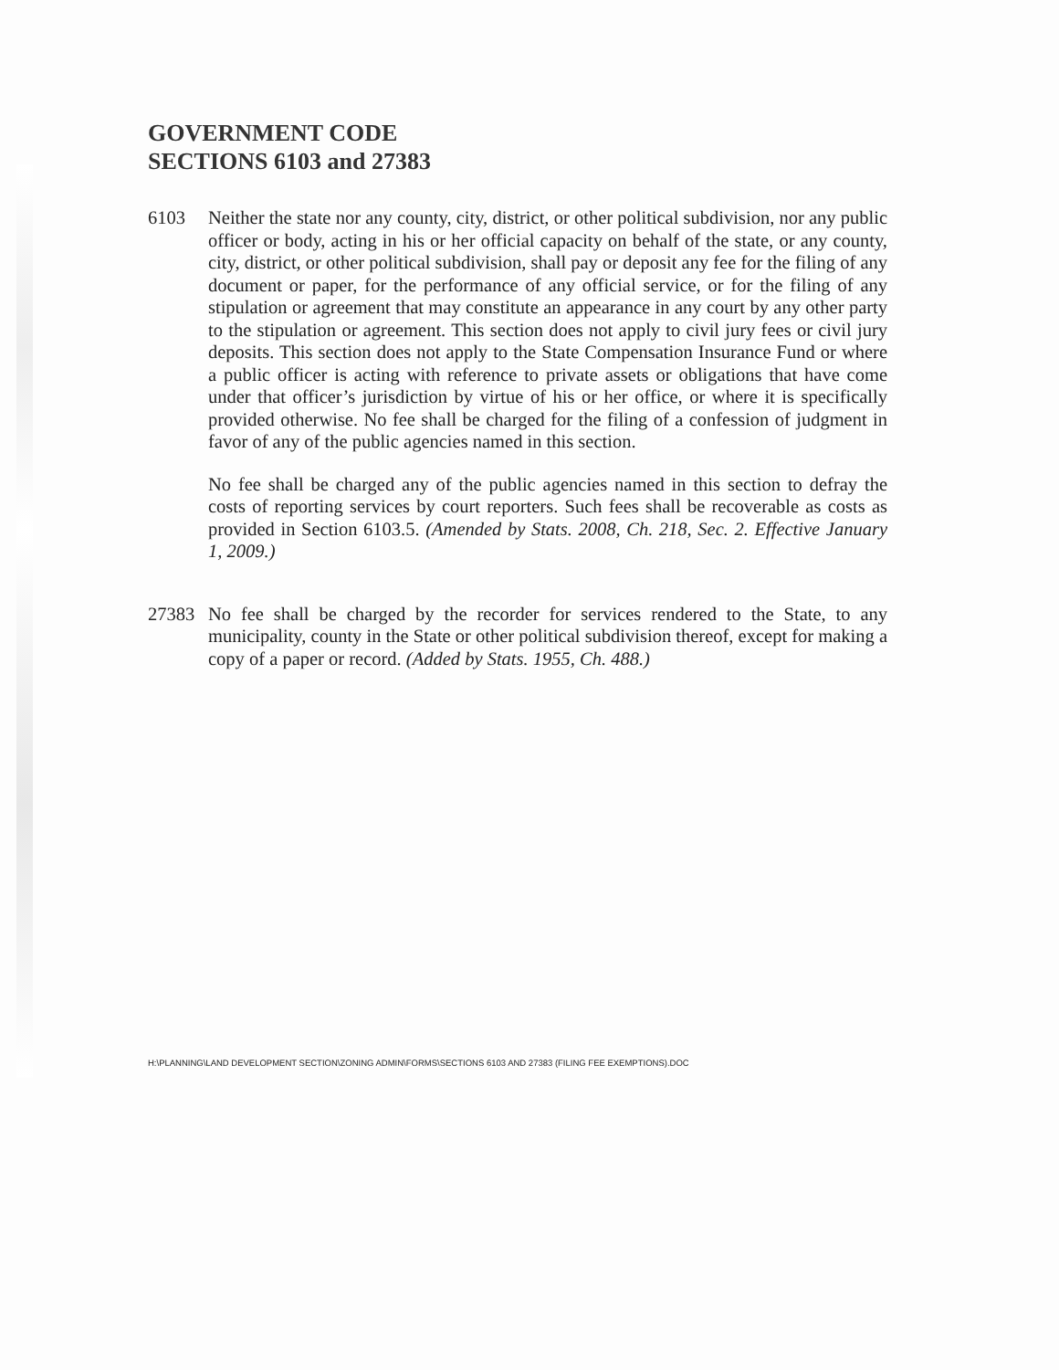GOVERNMENT CODE
SECTIONS 6103 and 27383
6103 Neither the state nor any county, city, district, or other political subdivision, nor any public officer or body, acting in his or her official capacity on behalf of the state, or any county, city, district, or other political subdivision, shall pay or deposit any fee for the filing of any document or paper, for the performance of any official service, or for the filing of any stipulation or agreement that may constitute an appearance in any court by any other party to the stipulation or agreement. This section does not apply to civil jury fees or civil jury deposits. This section does not apply to the State Compensation Insurance Fund or where a public officer is acting with reference to private assets or obligations that have come under that officer’s jurisdiction by virtue of his or her office, or where it is specifically provided otherwise. No fee shall be charged for the filing of a confession of judgment in favor of any of the public agencies named in this section.
No fee shall be charged any of the public agencies named in this section to defray the costs of reporting services by court reporters. Such fees shall be recoverable as costs as provided in Section 6103.5. (Amended by Stats. 2008, Ch. 218, Sec. 2. Effective January 1, 2009.)
27383 No fee shall be charged by the recorder for services rendered to the State, to any municipality, county in the State or other political subdivision thereof, except for making a copy of a paper or record. (Added by Stats. 1955, Ch. 488.)
H:\PLANNING\LAND DEVELOPMENT SECTION\ZONING ADMIN\FORMS\SECTIONS 6103 AND 27383 (FILING FEE EXEMPTIONS).DOC